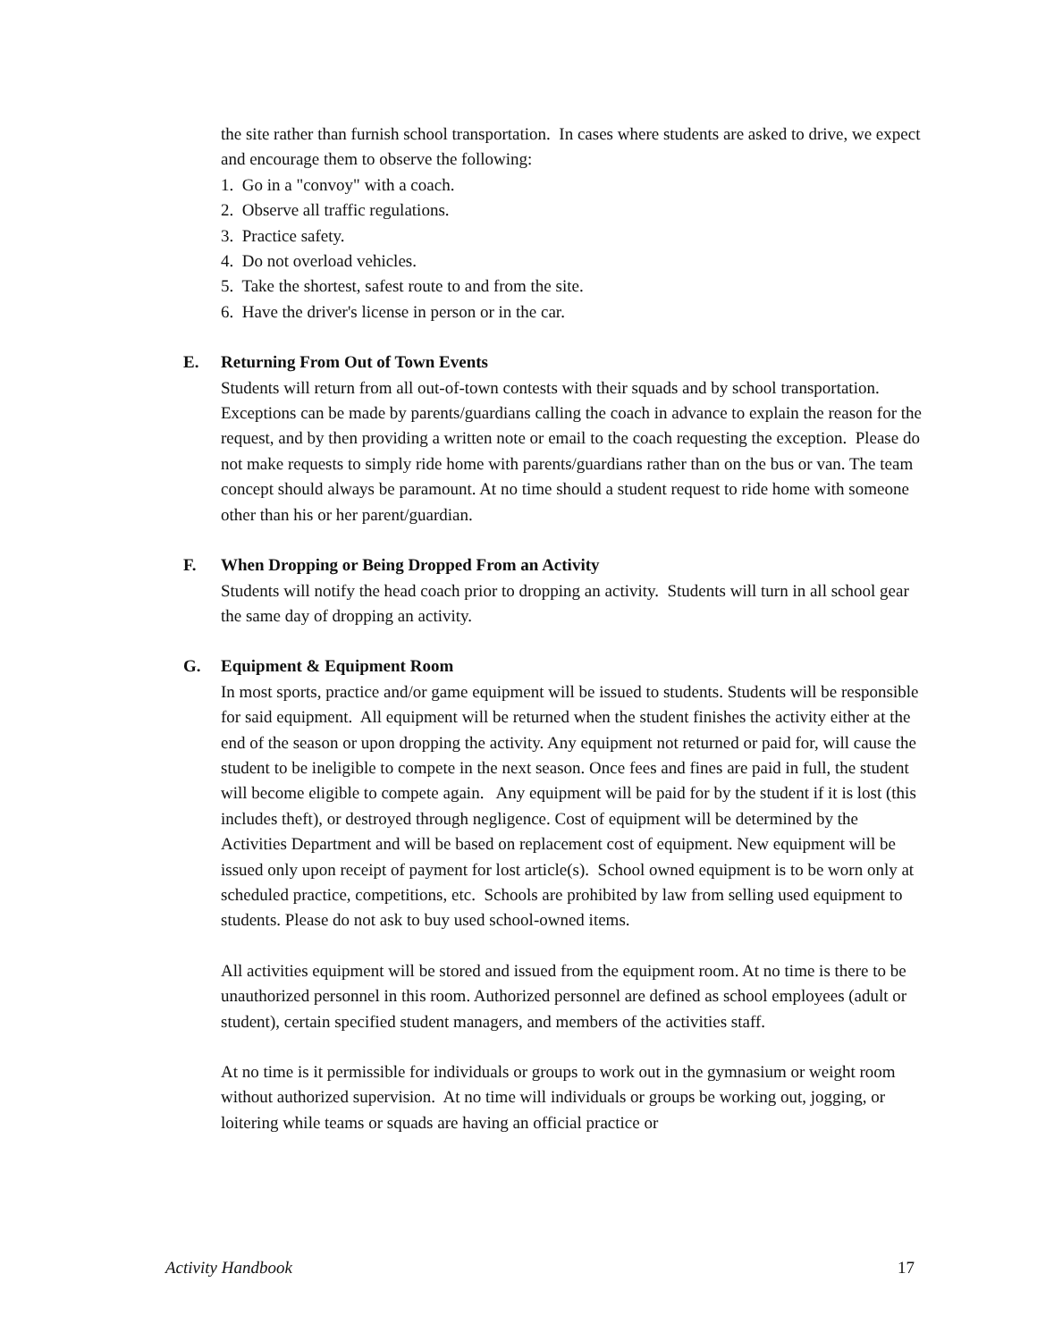the site rather than furnish school transportation. In cases where students are asked to drive, we expect and encourage them to observe the following:
1. Go in a "convoy" with a coach.
2. Observe all traffic regulations.
3. Practice safety.
4. Do not overload vehicles.
5. Take the shortest, safest route to and from the site.
6. Have the driver's license in person or in the car.
E. Returning From Out of Town Events
Students will return from all out-of-town contests with their squads and by school transportation. Exceptions can be made by parents/guardians calling the coach in advance to explain the reason for the request, and by then providing a written note or email to the coach requesting the exception. Please do not make requests to simply ride home with parents/guardians rather than on the bus or van. The team concept should always be paramount. At no time should a student request to ride home with someone other than his or her parent/guardian.
F. When Dropping or Being Dropped From an Activity
Students will notify the head coach prior to dropping an activity. Students will turn in all school gear the same day of dropping an activity.
G. Equipment & Equipment Room
In most sports, practice and/or game equipment will be issued to students. Students will be responsible for said equipment. All equipment will be returned when the student finishes the activity either at the end of the season or upon dropping the activity. Any equipment not returned or paid for, will cause the student to be ineligible to compete in the next season. Once fees and fines are paid in full, the student will become eligible to compete again. Any equipment will be paid for by the student if it is lost (this includes theft), or destroyed through negligence. Cost of equipment will be determined by the Activities Department and will be based on replacement cost of equipment. New equipment will be issued only upon receipt of payment for lost article(s). School owned equipment is to be worn only at scheduled practice, competitions, etc. Schools are prohibited by law from selling used equipment to students. Please do not ask to buy used school-owned items.
All activities equipment will be stored and issued from the equipment room. At no time is there to be unauthorized personnel in this room. Authorized personnel are defined as school employees (adult or student), certain specified student managers, and members of the activities staff.
At no time is it permissible for individuals or groups to work out in the gymnasium or weight room without authorized supervision. At no time will individuals or groups be working out, jogging, or loitering while teams or squads are having an official practice or
Activity Handbook 17